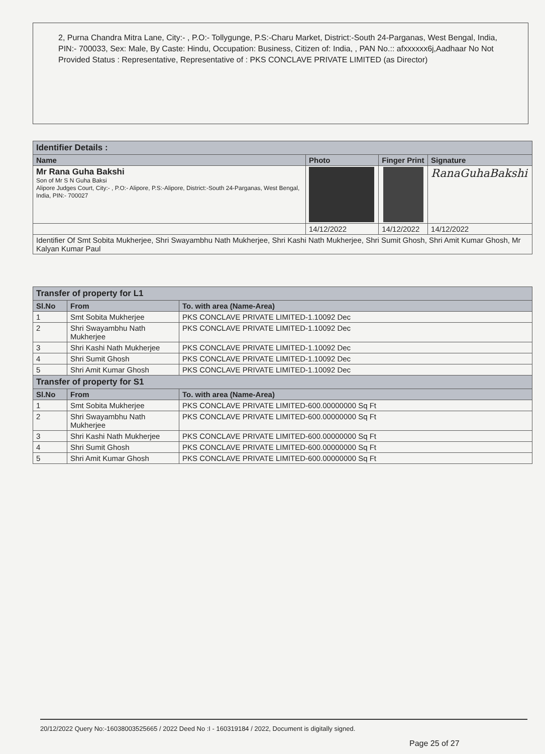2, Purna Chandra Mitra Lane, City:- , P.O:- Tollygunge, P.S:-Charu Market, District:-South 24-Parganas, West Bengal, India, PIN:- 700033, Sex: Male, By Caste: Hindu, Occupation: Business, Citizen of: India, , PAN No.:: afxxxxxx6j,Aadhaar No Not Provided Status : Representative, Representative of : PKS CONCLAVE PRIVATE LIMITED (as Director)
| Identifier Details : | | | |
| Name | Photo | Finger Print | Signature |
| Mr Rana Guha Bakshi Son of Mr S N Guha Baksi Alipore Judges Court, City:- , P.O:- Alipore, P.S:-Alipore, District:-South 24-Parganas, West Bengal, India, PIN:- 700027 | | | RanaGuhaBakshi |
| | 14/12/2022 | 14/12/2022 | 14/12/2022 |
| Identifier Of Smt Sobita Mukherjee, Shri Swayambhu Nath Mukherjee, Shri Kashi Nath Mukherjee, Shri Sumit Ghosh, Shri Amit Kumar Ghosh, Mr Kalyan Kumar Paul | | | |
| Transfer of property for L1 | | |
| Sl.No | From | To. with area (Name-Area) |
| 1 | Smt Sobita Mukherjee | PKS CONCLAVE PRIVATE LIMITED-1.10092 Dec |
| 2 | Shri Swayambhu Nath Mukherjee | PKS CONCLAVE PRIVATE LIMITED-1.10092 Dec |
| 3 | Shri Kashi Nath Mukherjee | PKS CONCLAVE PRIVATE LIMITED-1.10092 Dec |
| 4 | Shri Sumit Ghosh | PKS CONCLAVE PRIVATE LIMITED-1.10092 Dec |
| 5 | Shri Amit Kumar Ghosh | PKS CONCLAVE PRIVATE LIMITED-1.10092 Dec |
| Transfer of property for S1 | | |
| Sl.No | From | To. with area (Name-Area) |
| 1 | Smt Sobita Mukherjee | PKS CONCLAVE PRIVATE LIMITED-600.00000000 Sq Ft |
| 2 | Shri Swayambhu Nath Mukherjee | PKS CONCLAVE PRIVATE LIMITED-600.00000000 Sq Ft |
| 3 | Shri Kashi Nath Mukherjee | PKS CONCLAVE PRIVATE LIMITED-600.00000000 Sq Ft |
| 4 | Shri Sumit Ghosh | PKS CONCLAVE PRIVATE LIMITED-600.00000000 Sq Ft |
| 5 | Shri Amit Kumar Ghosh | PKS CONCLAVE PRIVATE LIMITED-600.00000000 Sq Ft |
20/12/2022 Query No:-16038003525665 / 2022 Deed No :I - 160319184 / 2022, Document is digitally signed.
Page 25 of 27